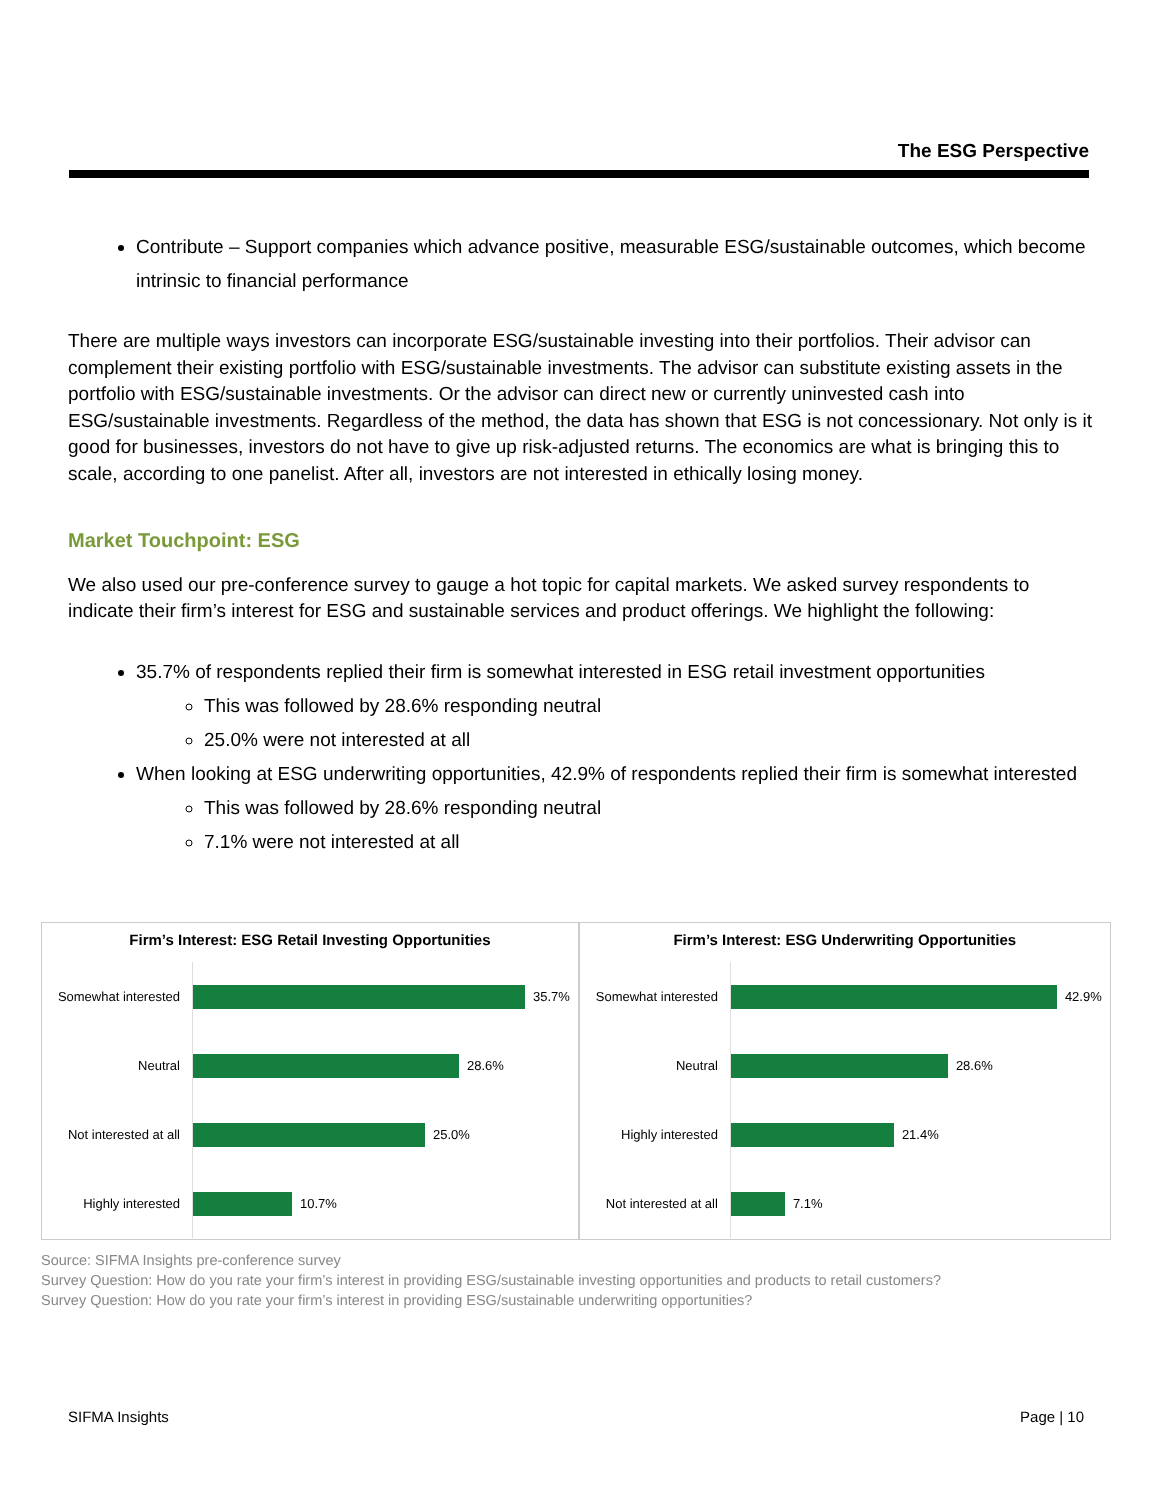The ESG Perspective
Contribute – Support companies which advance positive, measurable ESG/sustainable outcomes, which become intrinsic to financial performance
There are multiple ways investors can incorporate ESG/sustainable investing into their portfolios. Their advisor can complement their existing portfolio with ESG/sustainable investments. The advisor can substitute existing assets in the portfolio with ESG/sustainable investments. Or the advisor can direct new or currently uninvested cash into ESG/sustainable investments. Regardless of the method, the data has shown that ESG is not concessionary. Not only is it good for businesses, investors do not have to give up risk-adjusted returns. The economics are what is bringing this to scale, according to one panelist. After all, investors are not interested in ethically losing money.
Market Touchpoint: ESG
We also used our pre-conference survey to gauge a hot topic for capital markets. We asked survey respondents to indicate their firm’s interest for ESG and sustainable services and product offerings. We highlight the following:
35.7% of respondents replied their firm is somewhat interested in ESG retail investment opportunities
This was followed by 28.6% responding neutral
25.0% were not interested at all
When looking at ESG underwriting opportunities, 42.9% of respondents replied their firm is somewhat interested
This was followed by 28.6% responding neutral
7.1% were not interested at all
Firm’s Interest: ESG Retail Investing Opportunities
Somewhat interested
35.7%
Neutral
28.6%
Not interested at all
25.0%
Highly interested
10.7%
Firm’s Interest: ESG Underwriting Opportunities
Somewhat interested
42.9%
Neutral
28.6%
Highly interested
21.4%
Not interested at all
7.1%
Source: SIFMA Insights pre-conference survey
Survey Question: How do you rate your firm’s interest in providing ESG/sustainable investing opportunities and products to retail customers?
Survey Question: How do you rate your firm’s interest in providing ESG/sustainable underwriting opportunities?
SIFMA Insights Page | 10